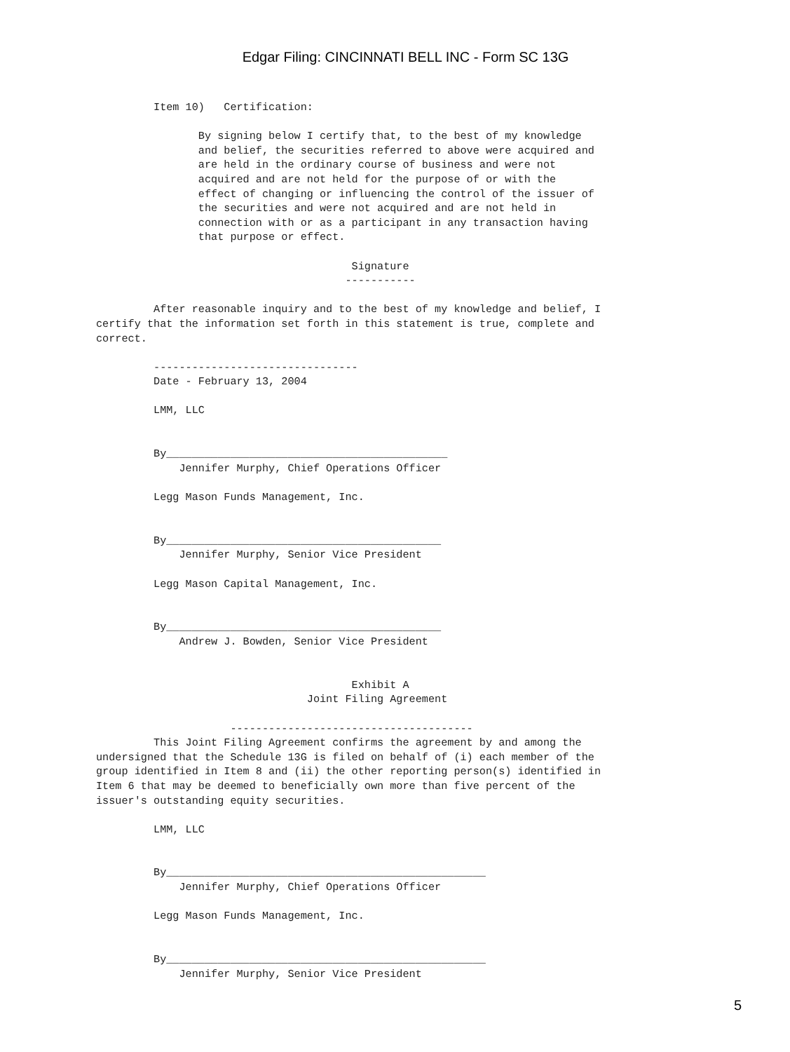Edgar Filing: CINCINNATI BELL INC - Form SC 13G
         Item 10)   Certification:

                By signing below I certify that, to the best of my knowledge
                and belief, the securities referred to above were acquired and
                are held in the ordinary course of business and were not
                acquired and are not held for the purpose of or with the
                effect of changing or influencing the control of the issuer of
                the securities and were not acquired and are not held in
                connection with or as a participant in any transaction having
                that purpose or effect.

                                        Signature
                                       -----------

         After reasonable inquiry and to the best of my knowledge and belief, I
certify that the information set forth in this statement is true, complete and
correct.

         --------------------------------
         Date - February 13, 2004

         LMM, LLC


         By____________________________________________
             Jennifer Murphy, Chief Operations Officer

         Legg Mason Funds Management, Inc.


         By___________________________________________
             Jennifer Murphy, Senior Vice President

         Legg Mason Capital Management, Inc.


         By___________________________________________
             Andrew J. Bowden, Senior Vice President


                                        Exhibit A
                                 Joint Filing Agreement

                     --------------------------------------
         This Joint Filing Agreement confirms the agreement by and among the
undersigned that the Schedule 13G is filed on behalf of (i) each member of the
group identified in Item 8 and (ii) the other reporting person(s) identified in
Item 6 that may be deemed to beneficially own more than five percent of the
issuer's outstanding equity securities.

         LMM, LLC


         By__________________________________________________
             Jennifer Murphy, Chief Operations Officer

         Legg Mason Funds Management, Inc.


         By__________________________________________________
             Jennifer Murphy, Senior Vice President
5